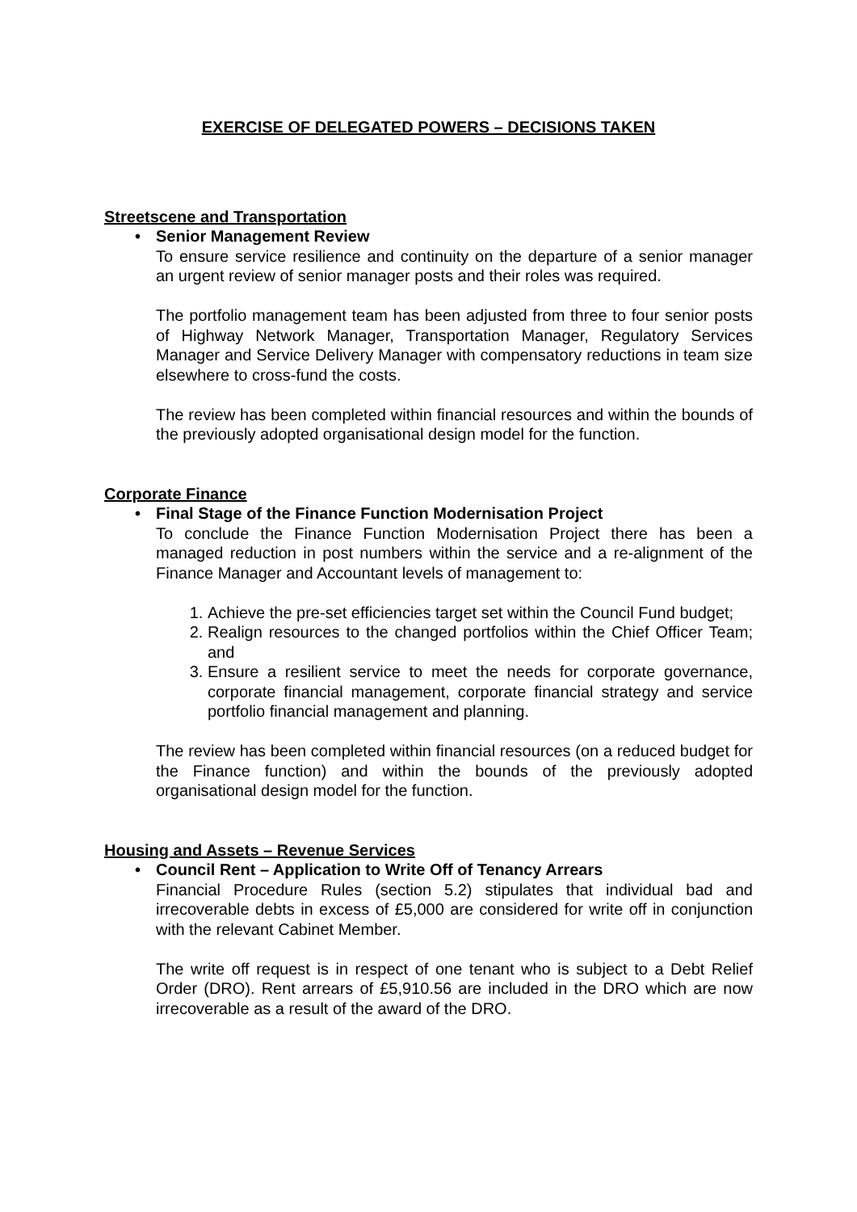EXERCISE OF DELEGATED POWERS – DECISIONS TAKEN
Streetscene and Transportation
• Senior Management Review
To ensure service resilience and continuity on the departure of a senior manager an urgent review of senior manager posts and their roles was required.
The portfolio management team has been adjusted from three to four senior posts of Highway Network Manager, Transportation Manager, Regulatory Services Manager and Service Delivery Manager with compensatory reductions in team size elsewhere to cross-fund the costs.
The review has been completed within financial resources and within the bounds of the previously adopted organisational design model for the function.
Corporate Finance
• Final Stage of the Finance Function Modernisation Project
To conclude the Finance Function Modernisation Project there has been a managed reduction in post numbers within the service and a re-alignment of the Finance Manager and Accountant levels of management to:
1. Achieve the pre-set efficiencies target set within the Council Fund budget;
2. Realign resources to the changed portfolios within the Chief Officer Team; and
3. Ensure a resilient service to meet the needs for corporate governance, corporate financial management, corporate financial strategy and service portfolio financial management and planning.
The review has been completed within financial resources (on a reduced budget for the Finance function) and within the bounds of the previously adopted organisational design model for the function.
Housing and Assets – Revenue Services
• Council Rent – Application to Write Off of Tenancy Arrears
Financial Procedure Rules (section 5.2) stipulates that individual bad and irrecoverable debts in excess of £5,000 are considered for write off in conjunction with the relevant Cabinet Member.
The write off request is in respect of one tenant who is subject to a Debt Relief Order (DRO). Rent arrears of £5,910.56 are included in the DRO which are now irrecoverable as a result of the award of the DRO.